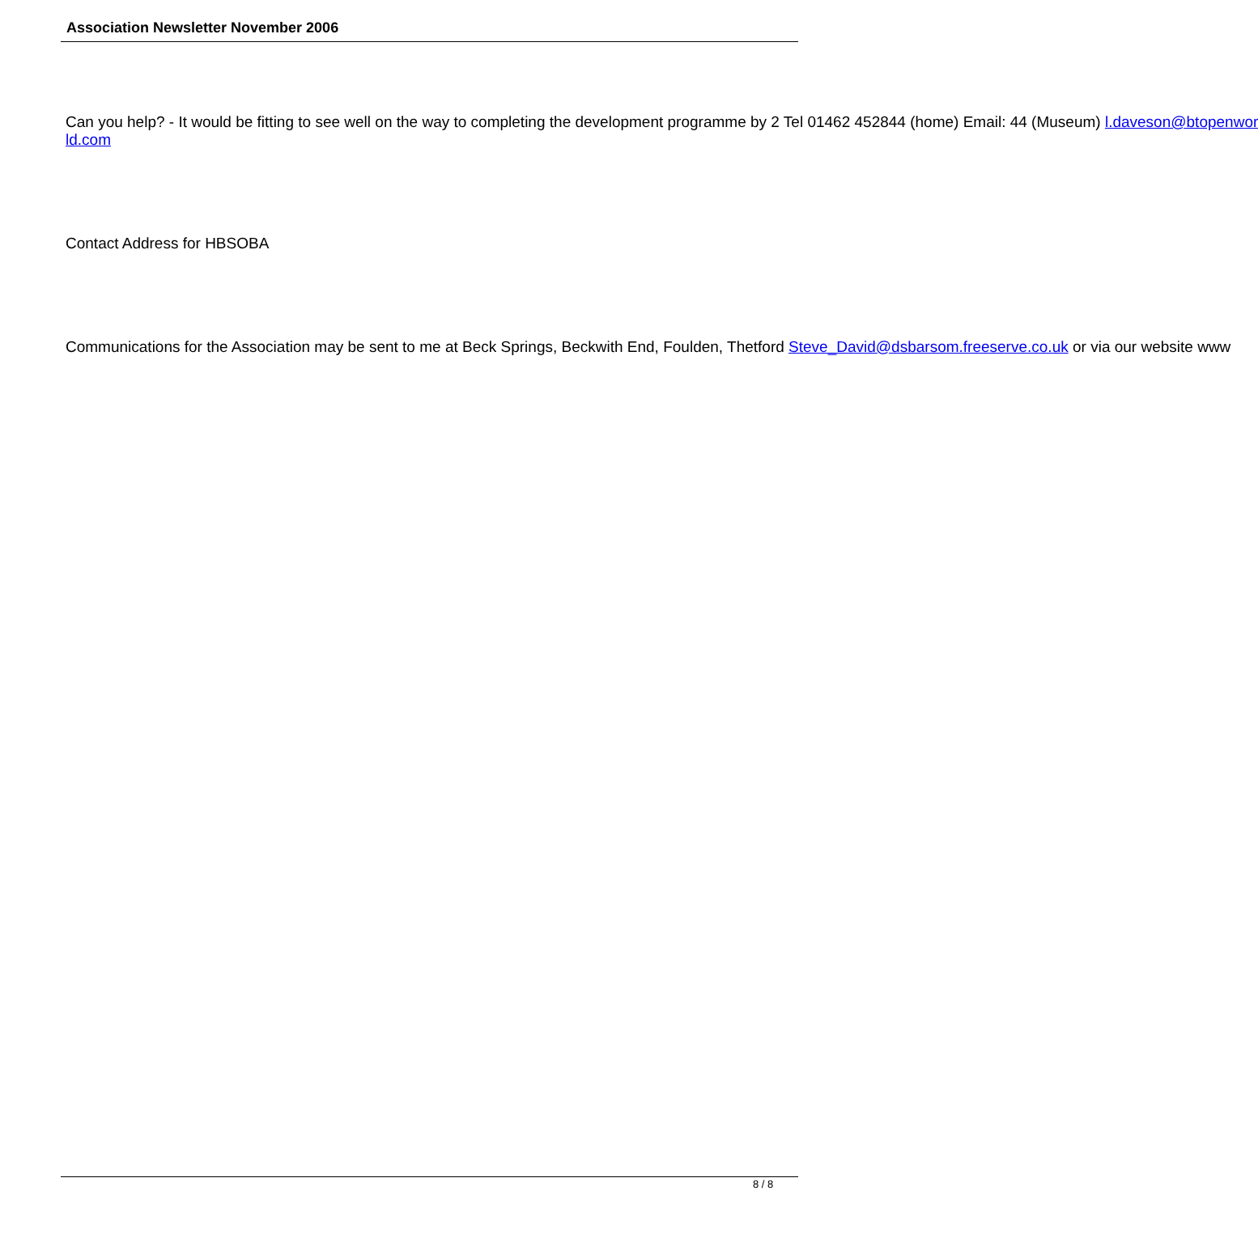Association Newsletter November 2006
Can you help? - It would be fitting to see well on the way to completing the development programme by 2 Tel 01462 452844 (home) Email: 44 (Museum) l.daveson@btopenwor
ld.com
Contact Address for HBSOBA
Communications for the Association may be sent to me at Beck Springs, Beckwith End, Foulden, Thetford Steve_David@dsbarsom.freeserve.co.uk or via our website www
8 / 8